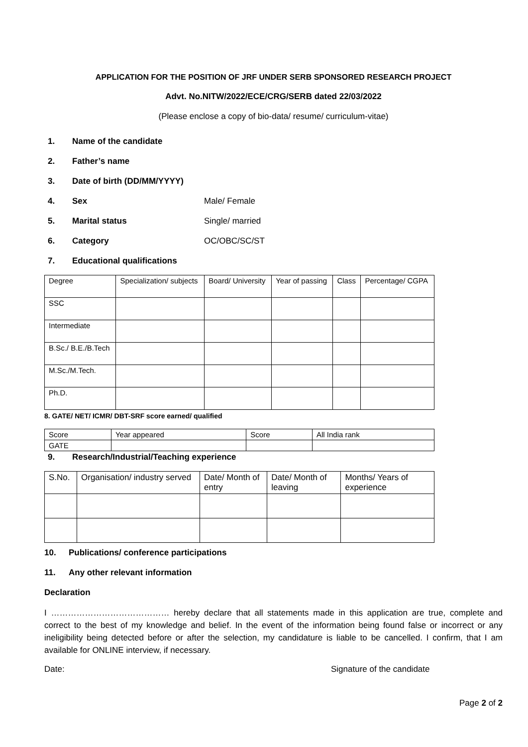APPLICATION FOR THE POSITION OF JRF UNDER SERB SPONSORED RESEARCH PROJECT
Advt. No.NITW/2022/ECE/CRG/SERB dated 22/03/2022
(Please enclose a copy of bio-data/ resume/ curriculum-vitae)
1. Name of the candidate
2. Father’s name
3. Date of birth (DD/MM/YYYY)
4. Sex Male/ Female
5. Marital status Single/ married
6. Category OC/OBC/SC/ST
7. Educational qualifications
| Degree | Specialization/ subjects | Board/ University | Year of passing | Class | Percentage/ CGPA |
| SSC | | | | | |
| Intermediate | | | | | |
| B.Sc./ B.E./B.Tech | | | | | |
| M.Sc./M.Tech. | | | | | |
| Ph.D. | | | | | |
8. GATE/ NET/ ICMR/ DBT-SRF score earned/ qualified
| Score | Year appeared | Score | All India rank |
| GATE | | | |
9. Research/Industrial/Teaching experience
| S.No. | Organisation/ industry served | Date/ Month of entry | Date/ Month of leaving | Months/ Years of experience |
10. Publications/ conference participations
11. Any other relevant information
Declaration
I …………………………………… hereby declare that all statements made in this application are true, complete and correct to the best of my knowledge and belief. In the event of the information being found false or incorrect or any ineligibility being detected before or after the selection, my candidature is liable to be cancelled. I confirm, that I am available for ONLINE interview, if necessary.
Date: Signature of the candidate
Page 2 of 2